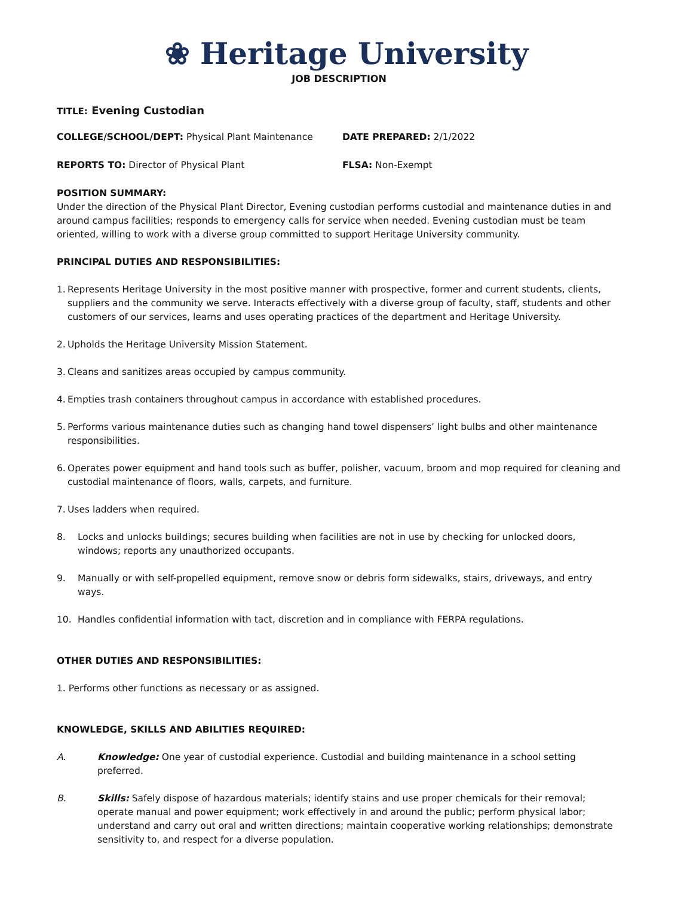❀ Heritage University
JOB DESCRIPTION
TITLE: Evening Custodian
COLLEGE/SCHOOL/DEPT: Physical Plant Maintenance DATE PREPARED: 2/1/2022
REPORTS TO: Director of Physical Plant FLSA: Non-Exempt
POSITION SUMMARY:
Under the direction of the Physical Plant Director, Evening custodian performs custodial and maintenance duties in and around campus facilities; responds to emergency calls for service when needed. Evening custodian must be team oriented, willing to work with a diverse group committed to support Heritage University community.
PRINCIPAL DUTIES AND RESPONSIBILITIES:
1. Represents Heritage University in the most positive manner with prospective, former and current students, clients, suppliers and the community we serve. Interacts effectively with a diverse group of faculty, staff, students and other customers of our services, learns and uses operating practices of the department and Heritage University.
2. Upholds the Heritage University Mission Statement.
3. Cleans and sanitizes areas occupied by campus community.
4. Empties trash containers throughout campus in accordance with established procedures.
5. Performs various maintenance duties such as changing hand towel dispensers’ light bulbs and other maintenance responsibilities.
6. Operates power equipment and hand tools such as buffer, polisher, vacuum, broom and mop required for cleaning and custodial maintenance of floors, walls, carpets, and furniture.
7. Uses ladders when required.
8. Locks and unlocks buildings; secures building when facilities are not in use by checking for unlocked doors, windows; reports any unauthorized occupants.
9. Manually or with self-propelled equipment, remove snow or debris form sidewalks, stairs, driveways, and entry ways.
10. Handles confidential information with tact, discretion and in compliance with FERPA regulations.
OTHER DUTIES AND RESPONSIBILITIES:
1. Performs other functions as necessary or as assigned.
KNOWLEDGE, SKILLS AND ABILITIES REQUIRED:
A. Knowledge: One year of custodial experience. Custodial and building maintenance in a school setting preferred.
B. Skills: Safely dispose of hazardous materials; identify stains and use proper chemicals for their removal; operate manual and power equipment; work effectively in and around the public; perform physical labor; understand and carry out oral and written directions; maintain cooperative working relationships; demonstrate sensitivity to, and respect for a diverse population.